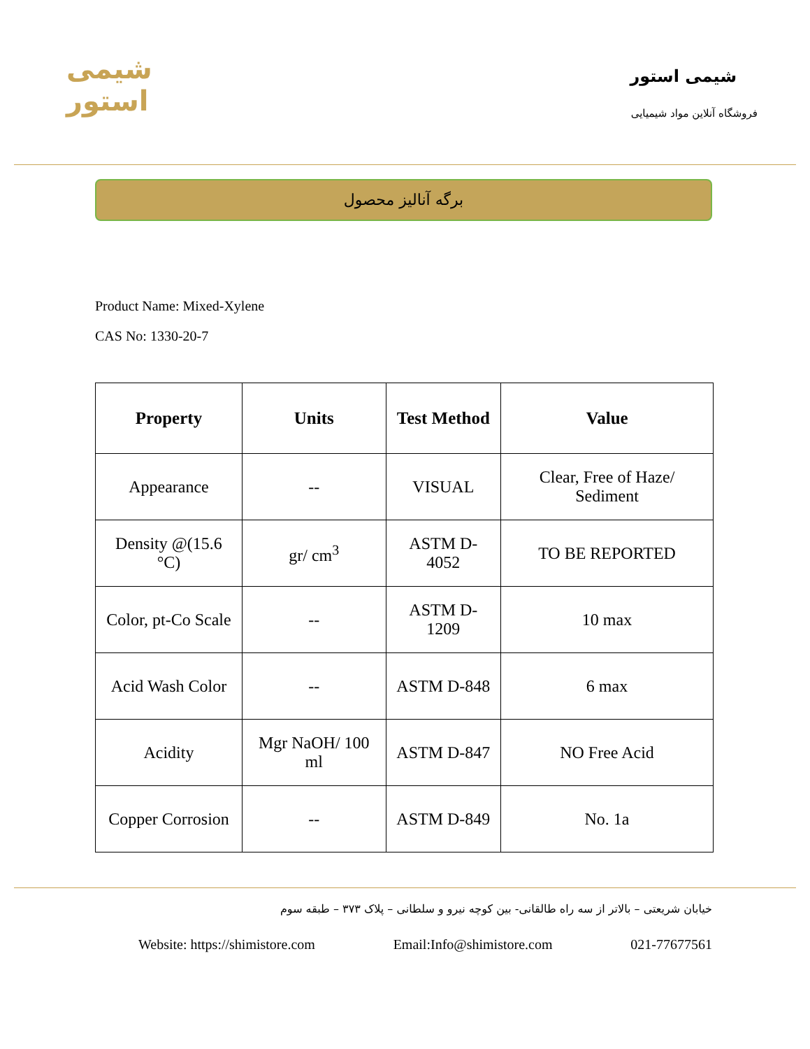شیمی استور
شیمی استور
فروشگاه آنلاین مواد شیمیایی
برگه آنالیز محصول
Product Name: Mixed-Xylene
CAS No: 1330-20-7
| Property | Units | Test Method | Value |
| --- | --- | --- | --- |
| Appearance | -- | VISUAL | Clear, Free of Haze/ Sediment |
| Density @(15.6 °C) | gr/ cm<sup>3</sup> | ASTM D-4052 | TO BE REPORTED |
| Color, pt-Co Scale | -- | ASTM D-1209 | 10 max |
| Acid Wash Color | -- | ASTM D-848 | 6 max |
| Acidity | Mgr NaOH/ 100 ml | ASTM D-847 | NO Free Acid |
| Copper Corrosion | -- | ASTM D-849 | No. 1a |
خیابان شریعتی – بالاتر از سه راه طالقانی- بین کوچه نیرو و سلطانی – پلاک ۳۷۳ – طبقه سوم
Website: https://shimistore.com Email:Info@shimistore.com 021-77677561